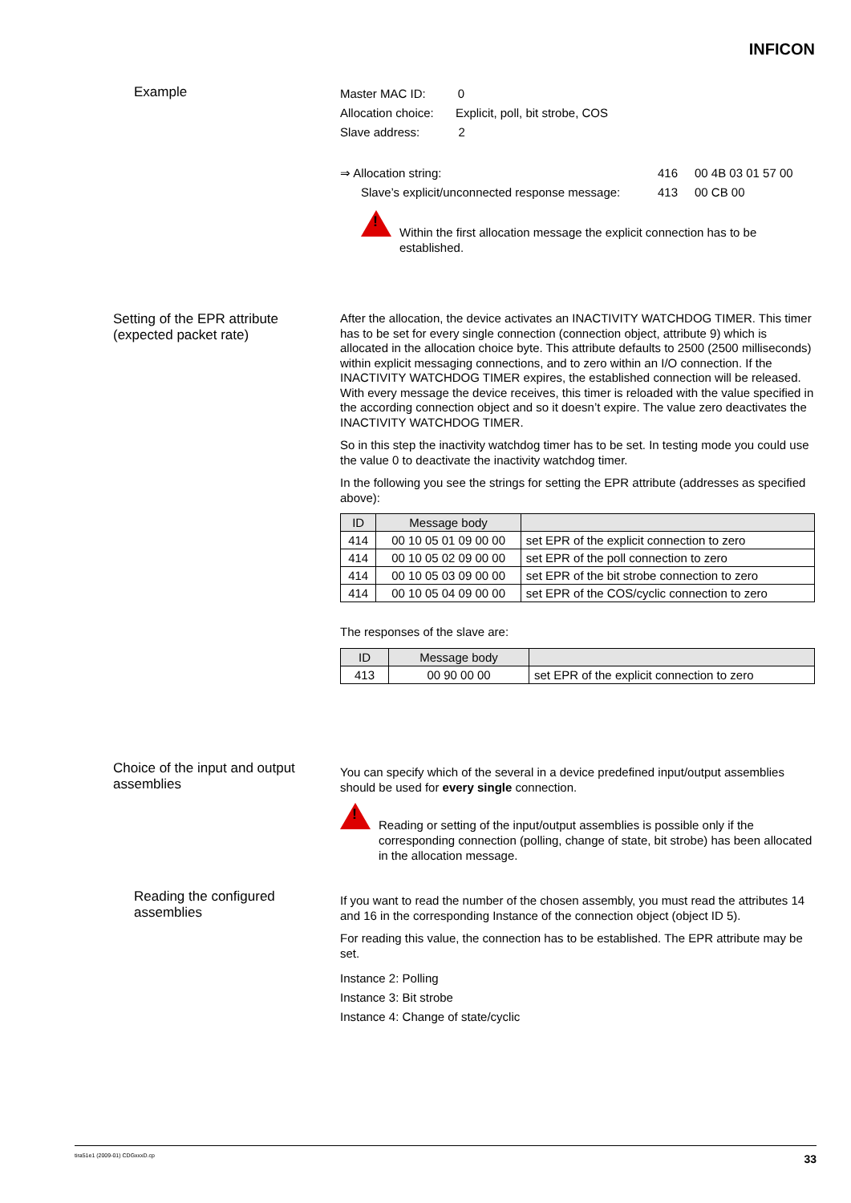INFICON
Example
Master MAC ID: 0
Allocation choice: Explicit, poll, bit strobe, COS
Slave address: 2
⇒ Allocation string: 416 00 4B 03 01 57 00
Slave’s explicit/unconnected response message: 413 00 CB 00
!
Within the first allocation message the explicit connection has to be established.
Setting of the EPR attribute (expected packet rate)
After the allocation, the device activates an INACTIVITY WATCHDOG TIMER. This timer has to be set for every single connection (connection object, attribute 9) which is allocated in the allocation choice byte. This attribute defaults to 2500 (2500 milliseconds) within explicit messaging connections, and to zero within an I/O connection. If the INACTIVITY WATCHDOG TIMER expires, the established connection will be released. With every message the device receives, this timer is reloaded with the value specified in the according connection object and so it doesn’t expire. The value zero deactivates the INACTIVITY WATCHDOG TIMER.
So in this step the inactivity watchdog timer has to be set. In testing mode you could use the value 0 to deactivate the inactivity watchdog timer.
In the following you see the strings for setting the EPR attribute (addresses as specified above):
| ID | Message body | |
| --- | --- | --- |
| 414 | 00 10 05 01 09 00 00 | set EPR of the explicit connection to zero |
| 414 | 00 10 05 02 09 00 00 | set EPR of the poll connection to zero |
| 414 | 00 10 05 03 09 00 00 | set EPR of the bit strobe connection to zero |
| 414 | 00 10 05 04 09 00 00 | set EPR of the COS/cyclic connection to zero |
The responses of the slave are:
| ID | Message body | |
| --- | --- | --- |
| 413 | 00 90 00 00 | set EPR of the explicit connection to zero |
Choice of the input and output assemblies
You can specify which of the several in a device predefined input/output assemblies should be used for every single connection.
!
Reading or setting of the input/output assemblies is possible only if the corresponding connection (polling, change of state, bit strobe) has been allocated in the allocation message.
Reading the configured assemblies
If you want to read the number of the chosen assembly, you must read the attributes 14 and 16 in the corresponding Instance of the connection object (object ID 5).
For reading this value, the connection has to be established. The EPR attribute may be set.
Instance 2: Polling
Instance 3: Bit strobe
Instance 4: Change of state/cyclic
tira51e1 (2009-01) CDGxxxD.cp 33